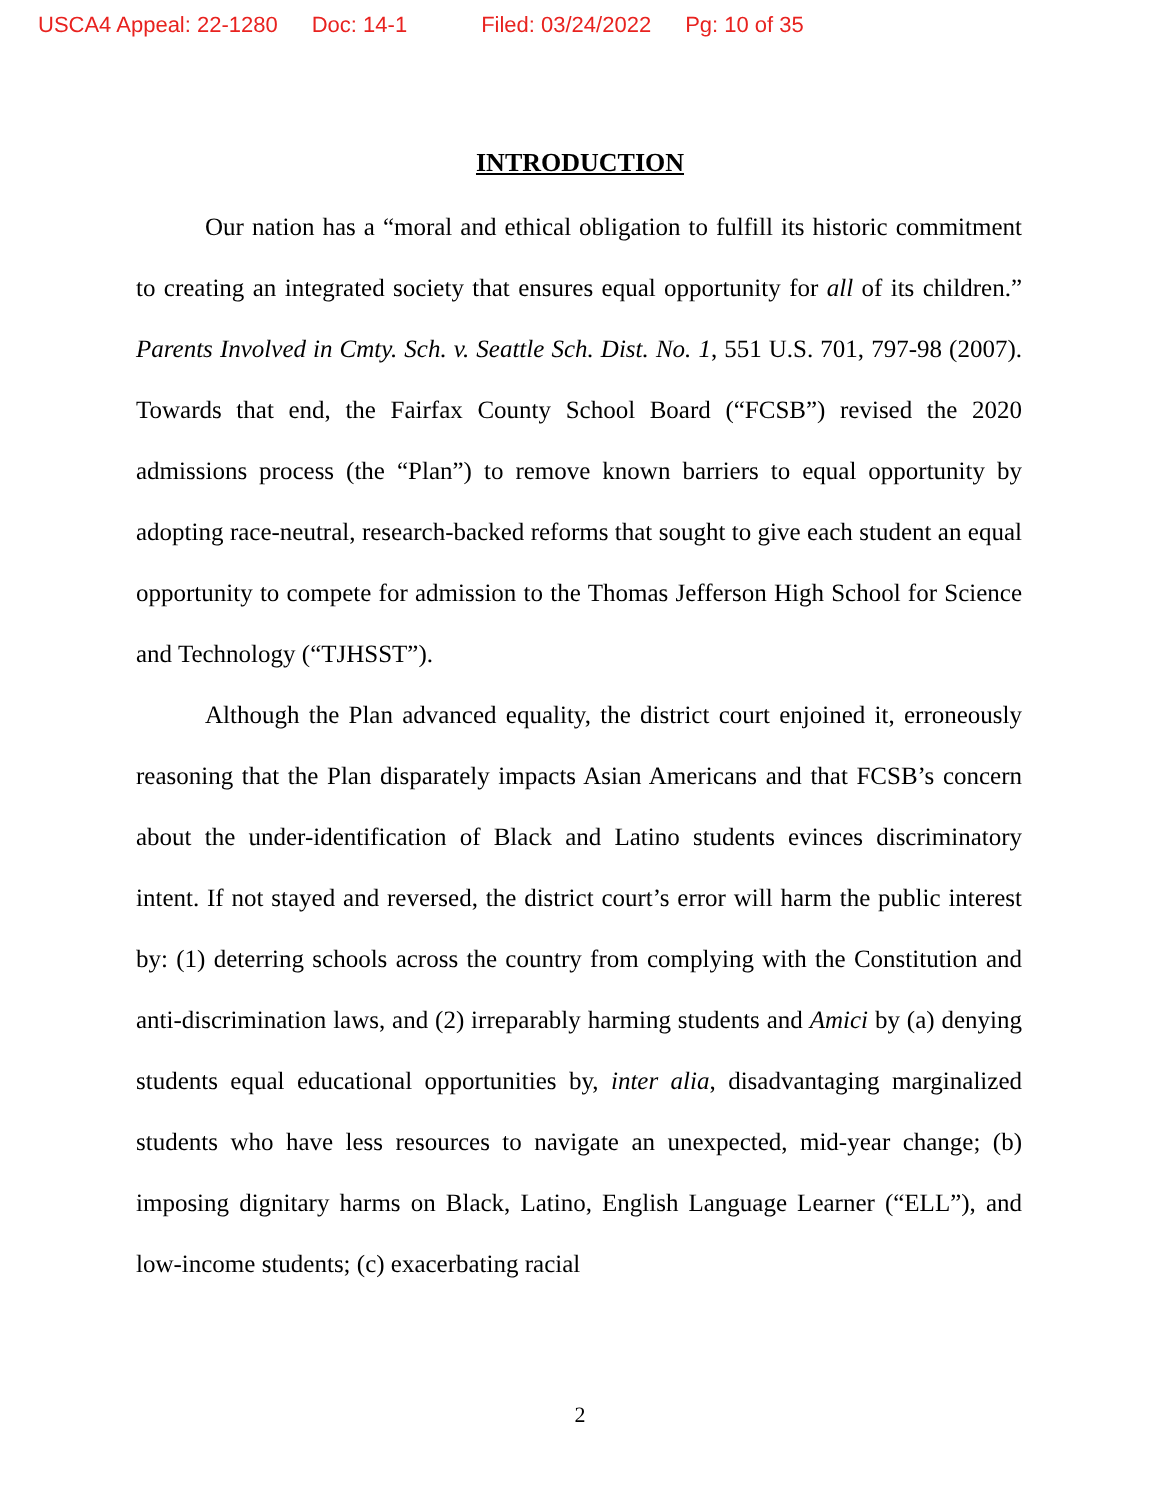USCA4 Appeal: 22-1280 Doc: 14-1 Filed: 03/24/2022 Pg: 10 of 35
INTRODUCTION
Our nation has a “moral and ethical obligation to fulfill its historic commitment to creating an integrated society that ensures equal opportunity for all of its children.” Parents Involved in Cmty. Sch. v. Seattle Sch. Dist. No. 1, 551 U.S. 701, 797-98 (2007). Towards that end, the Fairfax County School Board (“FCSB”) revised the 2020 admissions process (the “Plan”) to remove known barriers to equal opportunity by adopting race-neutral, research-backed reforms that sought to give each student an equal opportunity to compete for admission to the Thomas Jefferson High School for Science and Technology (“TJHSST”).
Although the Plan advanced equality, the district court enjoined it, erroneously reasoning that the Plan disparately impacts Asian Americans and that FCSB’s concern about the under-identification of Black and Latino students evinces discriminatory intent. If not stayed and reversed, the district court’s error will harm the public interest by: (1) deterring schools across the country from complying with the Constitution and anti-discrimination laws, and (2) irreparably harming students and Amici by (a) denying students equal educational opportunities by, inter alia, disadvantaging marginalized students who have less resources to navigate an unexpected, mid-year change; (b) imposing dignitary harms on Black, Latino, English Language Learner (“ELL”), and low-income students; (c) exacerbating racial
2